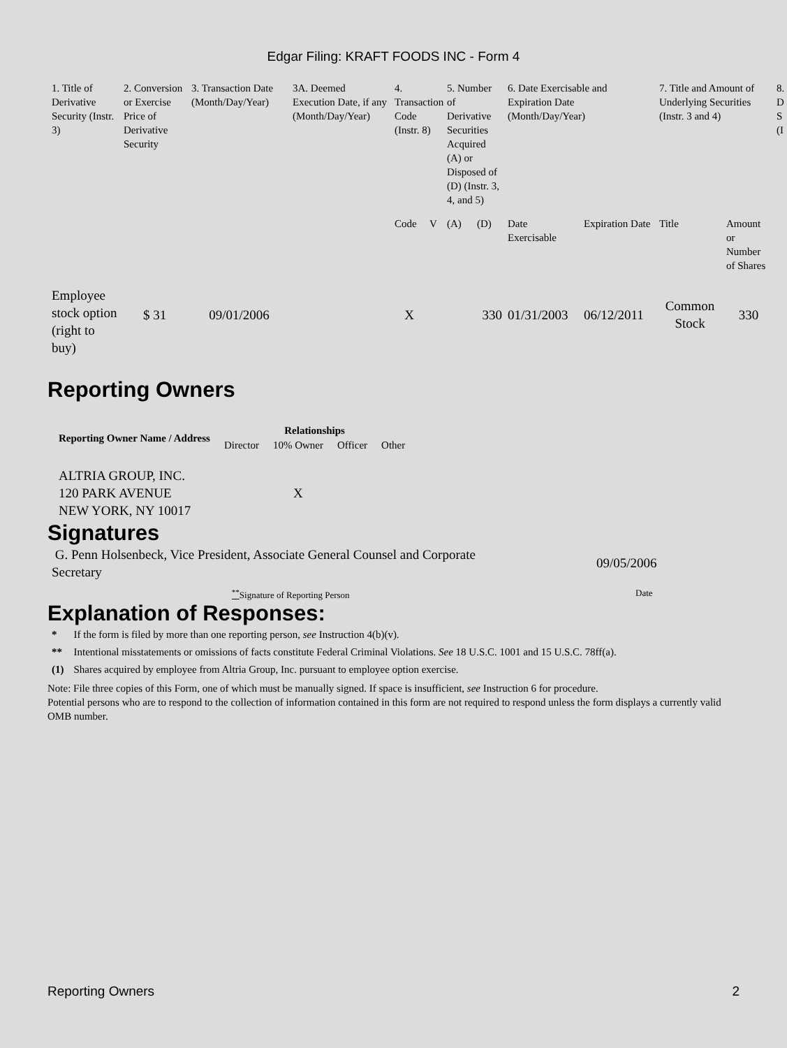Edgar Filing: KRAFT FOODS INC - Form 4
| 1. Title of Derivative Security (Instr. 3) | 2. Conversion or Exercise Price of Derivative Security | 3. Transaction Date (Month/Day/Year) | 3A. Deemed Execution Date, if any (Month/Day/Year) | 4. Transaction Code (Instr. 8) | | 5. Number of Derivative Securities Acquired (A) or Disposed of (D) (Instr. 3, 4, and 5) | | 6. Date Exercisable and Expiration Date (Month/Day/Year) | | 7. Title and Amount of Underlying Securities (Instr. 3 and 4) | | 8. D S (I |
| | | | | Code | V | (A) | (D) | Date Exercisable | Expiration Date | Title | Amount or Number of Shares | |
| Employee stock option (right to buy) | $ 31 | 09/01/2006 | | X | | | 330 | 01/31/2003 | 06/12/2011 | Common Stock | 330 | |
Reporting Owners
| Reporting Owner Name / Address | Relationships | | | |
| --- | --- | --- | --- | --- |
| | Director | 10% Owner | Officer | Other |
| ALTRIA GROUP, INC. 120 PARK AVENUE NEW YORK, NY 10017 | | X | | |
Signatures
G. Penn Holsenbeck, Vice President, Associate General Counsel and Corporate Secretary
09/05/2006
<sup>**</sup> Signature of Reporting Person Date
Explanation of Responses:
| * | If the form is filed by more than one reporting person, see Instruction 4(b)(v). |
| ** | Intentional misstatements or omissions of facts constitute Federal Criminal Violations. See 18 U.S.C. 1001 and 15 U.S.C. 78ff(a). |
| (1) | Shares acquired by employee from Altria Group, Inc. pursuant to employee option exercise. |
Note: File three copies of this Form, one of which must be manually signed. If space is insufficient, see Instruction 6 for procedure.
Potential persons who are to respond to the collection of information contained in this form are not required to respond unless the form displays a currently valid OMB number.
Reporting Owners 2